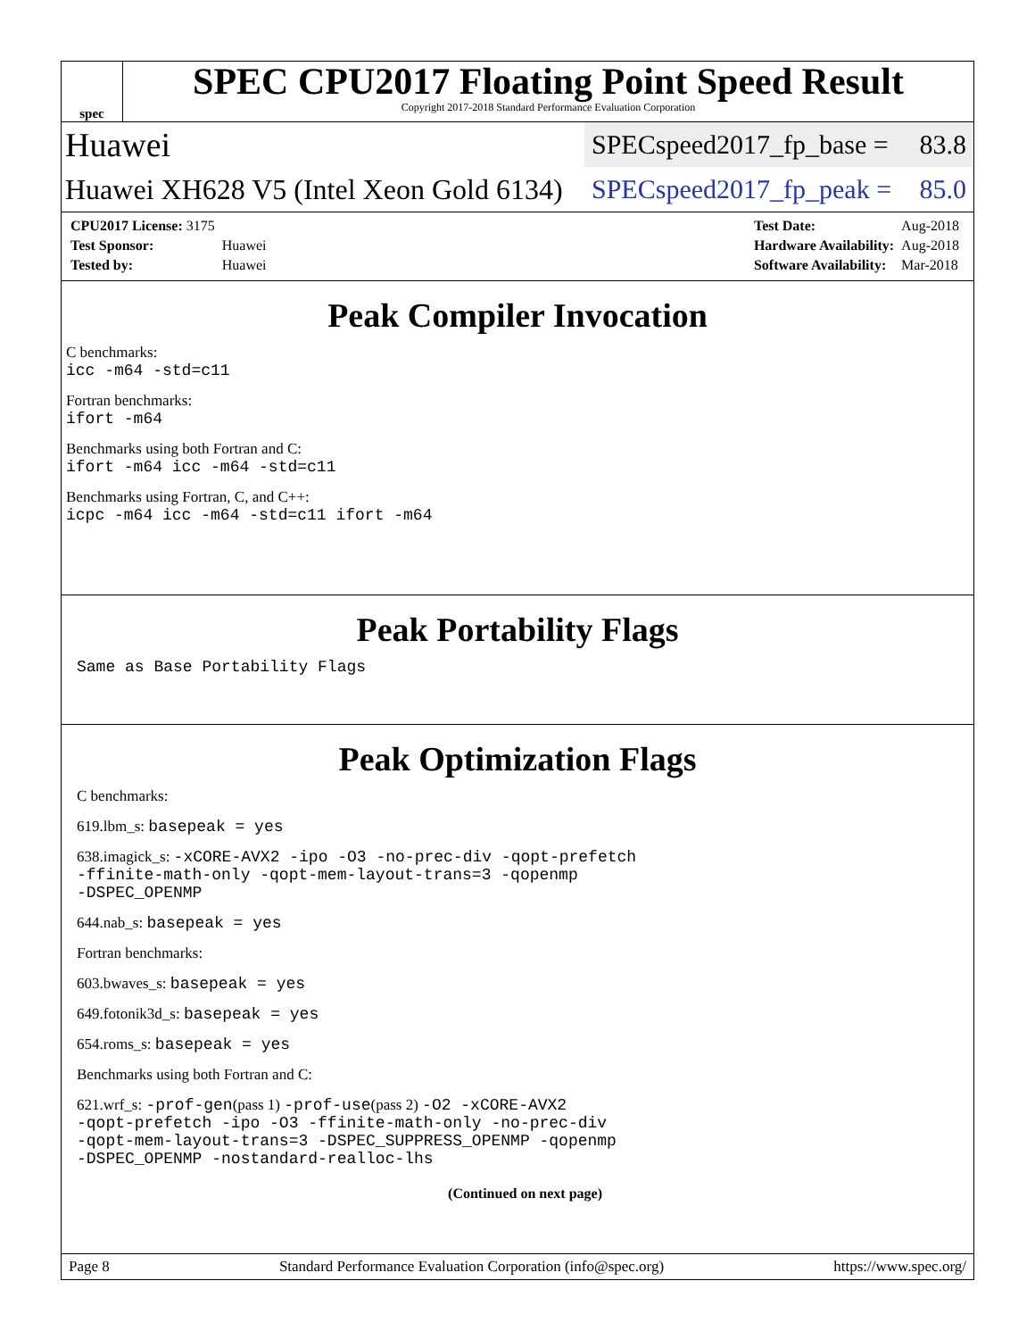spec
SPEC CPU2017 Floating Point Speed Result
Copyright 2017-2018 Standard Performance Evaluation Corporation
Huawei SPECspeed2017_fp_base = 83.8
Huawei XH628 V5 (Intel Xeon Gold 6134) SPECspeed2017_fp_peak = 85.0
| CPU2017 License: 3175 | |
| Test Sponsor: | Huawei |
| Tested by: | Huawei |
| Test Date: | Aug-2018 |
| Hardware Availability: | Aug-2018 |
| Software Availability: | Mar-2018 |
Peak Compiler Invocation
C benchmarks:
icc -m64 -std=c11
Fortran benchmarks:
ifort -m64
Benchmarks using both Fortran and C:
ifort -m64 icc -m64 -std=c11
Benchmarks using Fortran, C, and C++:
icpc -m64 icc -m64 -std=c11 ifort -m64
Peak Portability Flags
Same as Base Portability Flags
Peak Optimization Flags
C benchmarks:
619.lbm_s: basepeak = yes
638.imagick_s: -xCORE-AVX2 -ipo -O3 -no-prec-div -qopt-prefetch
-ffinite-math-only -qopt-mem-layout-trans=3 -qopenmp
-DSPEC_OPENMP
644.nab_s: basepeak = yes
Fortran benchmarks:
603.bwaves_s: basepeak = yes
649.fotonik3d_s: basepeak = yes
654.roms_s: basepeak = yes
Benchmarks using both Fortran and C:
621.wrf_s: -prof-gen(pass 1) -prof-use(pass 2) -O2 -xCORE-AVX2
-qopt-prefetch -ipo -O3 -ffinite-math-only -no-prec-div
-qopt-mem-layout-trans=3 -DSPEC_SUPPRESS_OPENMP -qopenmp
-DSPEC_OPENMP -nostandard-realloc-lhs
(Continued on next page)
Page 8 Standard Performance Evaluation Corporation (info@spec.org) https://www.spec.org/